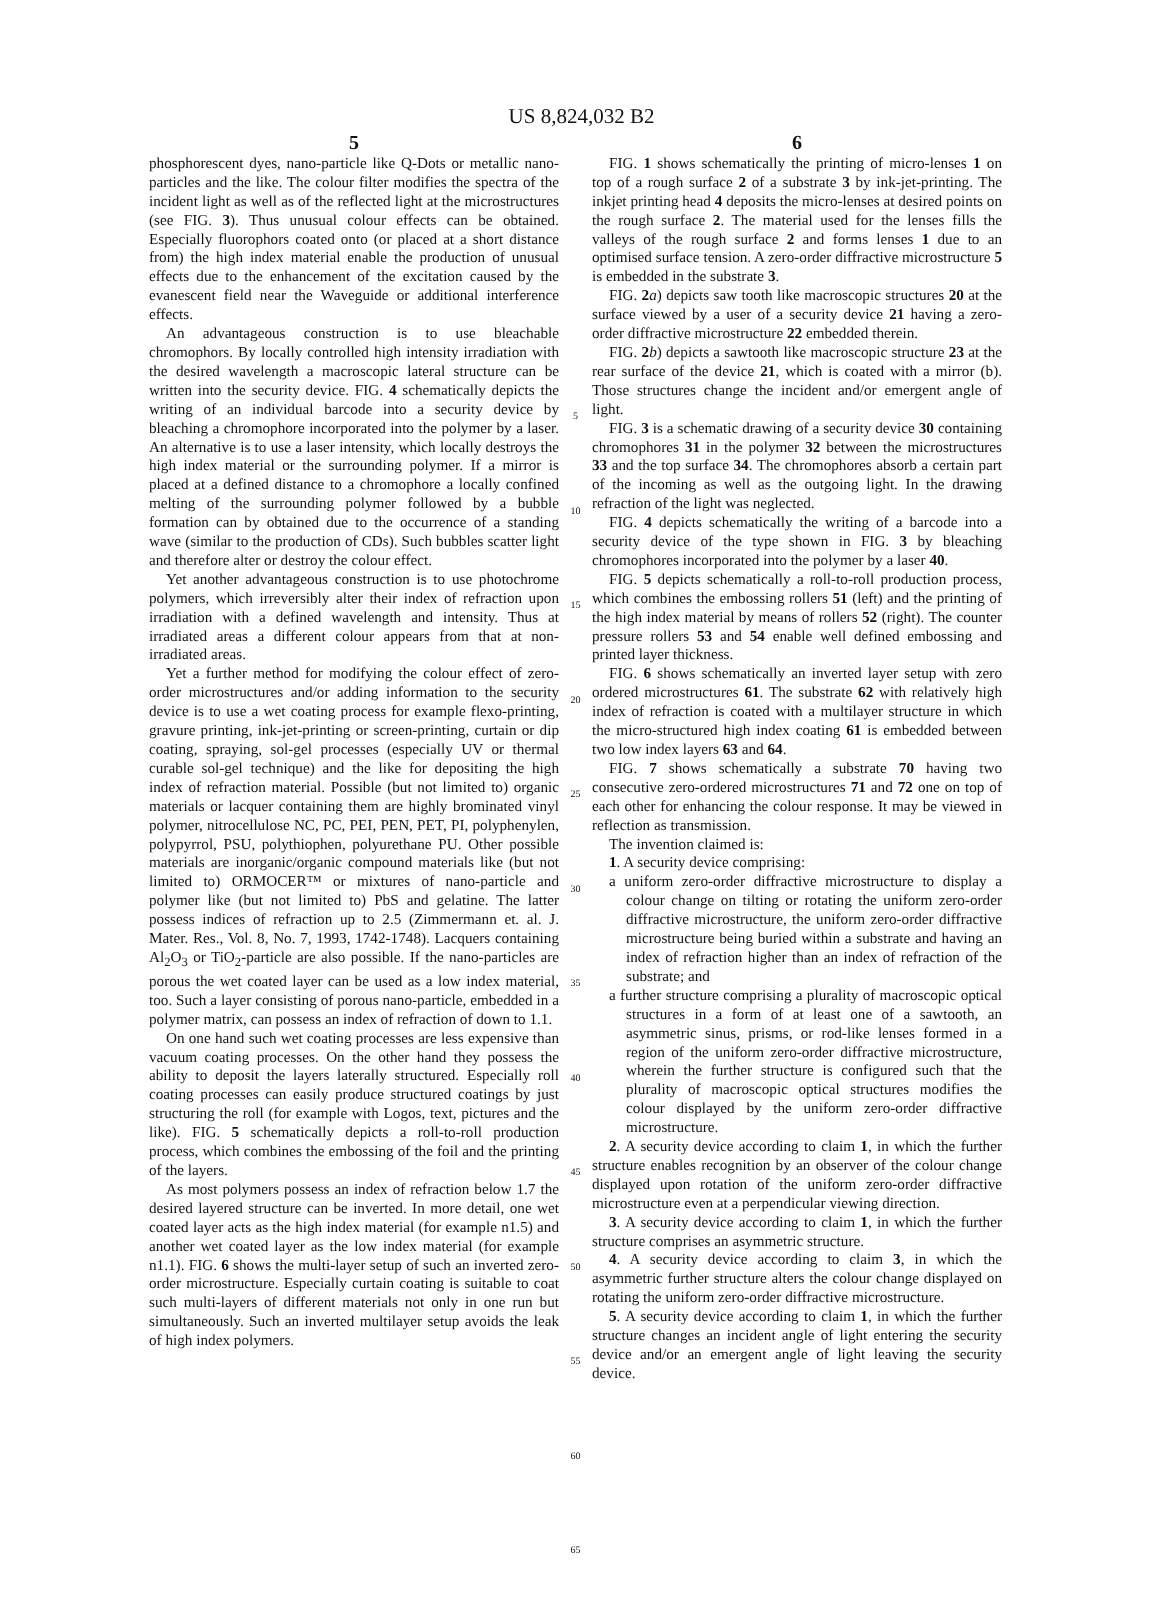US 8,824,032 B2
5
phosphorescent dyes, nano-particle like Q-Dots or metallic nano-particles and the like. The colour filter modifies the spectra of the incident light as well as of the reflected light at the microstructures (see FIG. 3). Thus unusual colour effects can be obtained. Especially fluorophors coated onto (or placed at a short distance from) the high index material enable the production of unusual effects due to the enhancement of the excitation caused by the evanescent field near the Waveguide or additional interference effects.
An advantageous construction is to use bleachable chromophors. By locally controlled high intensity irradiation with the desired wavelength a macroscopic lateral structure can be written into the security device. FIG. 4 schematically depicts the writing of an individual barcode into a security device by bleaching a chromophore incorporated into the polymer by a laser. An alternative is to use a laser intensity, which locally destroys the high index material or the surrounding polymer. If a mirror is placed at a defined distance to a chromophore a locally confined melting of the surrounding polymer followed by a bubble formation can by obtained due to the occurrence of a standing wave (similar to the production of CDs). Such bubbles scatter light and therefore alter or destroy the colour effect.
Yet another advantageous construction is to use photochrome polymers, which irreversibly alter their index of refraction upon irradiation with a defined wavelength and intensity. Thus at irradiated areas a different colour appears from that at non-irradiated areas.
Yet a further method for modifying the colour effect of zero-order microstructures and/or adding information to the security device is to use a wet coating process for example flexo-printing, gravure printing, ink-jet-printing or screen-printing, curtain or dip coating, spraying, sol-gel processes (especially UV or thermal curable sol-gel technique) and the like for depositing the high index of refraction material. Possible (but not limited to) organic materials or lacquer containing them are highly brominated vinyl polymer, nitrocellulose NC, PC, PEI, PEN, PET, PI, polyphenylen, polypyrrol, PSU, polythiophen, polyurethane PU. Other possible materials are inorganic/organic compound materials like (but not limited to) ORMOCER™ or mixtures of nano-particle and polymer like (but not limited to) PbS and gelatine. The latter possess indices of refraction up to 2.5 (Zimmermann et. al. J. Mater. Res., Vol. 8, No. 7, 1993, 1742-1748). Lacquers containing Al<sub>2</sub>O<sub>3</sub> or TiO<sub>2</sub>-particle are also possible. If the nano-particles are porous the wet coated layer can be used as a low index material, too. Such a layer consisting of porous nano-particle, embedded in a polymer matrix, can possess an index of refraction of down to 1.1.
On one hand such wet coating processes are less expensive than vacuum coating processes. On the other hand they possess the ability to deposit the layers laterally structured. Especially roll coating processes can easily produce structured coatings by just structuring the roll (for example with Logos, text, pictures and the like). FIG. 5 schematically depicts a roll-to-roll production process, which combines the embossing of the foil and the printing of the layers.
As most polymers possess an index of refraction below 1.7 the desired layered structure can be inverted. In more detail, one wet coated layer acts as the high index material (for example n1.5) and another wet coated layer as the low index material (for example n1.1). FIG. 6 shows the multi-layer setup of such an inverted zero-order microstructure. Especially curtain coating is suitable to coat such multi-layers of different materials not only in one run but simultaneously. Such an inverted multilayer setup avoids the leak of high index polymers.
5
10
15
20
25
30
35
40
45
50
55
60
65
6
FIG. 1 shows schematically the printing of micro-lenses 1 on top of a rough surface 2 of a substrate 3 by ink-jet-printing. The inkjet printing head 4 deposits the micro-lenses at desired points on the rough surface 2. The material used for the lenses fills the valleys of the rough surface 2 and forms lenses 1 due to an optimised surface tension. A zero-order diffractive microstructure 5 is embedded in the substrate 3.
FIG. 2 a) depicts saw tooth like macroscopic structures 20 at the surface viewed by a user of a security device 21 having a zero-order diffractive microstructure 22 embedded therein.
FIG. 2 b) depicts a sawtooth like macroscopic structure 23 at the rear surface of the device 21, which is coated with a mirror (b). Those structures change the incident and/or emergent angle of light.
FIG. 3 is a schematic drawing of a security device 30 containing chromophores 31 in the polymer 32 between the microstructures 33 and the top surface 34. The chromophores absorb a certain part of the incoming as well as the outgoing light. In the drawing refraction of the light was neglected.
FIG. 4 depicts schematically the writing of a barcode into a security device of the type shown in FIG. 3 by bleaching chromophores incorporated into the polymer by a laser 40.
FIG. 5 depicts schematically a roll-to-roll production process, which combines the embossing rollers 51 (left) and the printing of the high index material by means of rollers 52 (right). The counter pressure rollers 53 and 54 enable well defined embossing and printed layer thickness.
FIG. 6 shows schematically an inverted layer setup with zero ordered microstructures 61. The substrate 62 with relatively high index of refraction is coated with a multilayer structure in which the micro-structured high index coating 61 is embedded between two low index layers 63 and 64.
FIG. 7 shows schematically a substrate 70 having two consecutive zero-ordered microstructures 71 and 72 one on top of each other for enhancing the colour response. It may be viewed in reflection as transmission.
The invention claimed is:
1. A security device comprising:
a uniform zero-order diffractive microstructure to display a colour change on tilting or rotating the uniform zero-order diffractive microstructure, the uniform zero-order diffractive microstructure being buried within a substrate and having an index of refraction higher than an index of refraction of the substrate; and
a further structure comprising a plurality of macroscopic optical structures in a form of at least one of a sawtooth, an asymmetric sinus, prisms, or rod-like lenses formed in a region of the uniform zero-order diffractive microstructure, wherein the further structure is configured such that the plurality of macroscopic optical structures modifies the colour displayed by the uniform zero-order diffractive microstructure.
2. A security device according to claim 1, in which the further structure enables recognition by an observer of the colour change displayed upon rotation of the uniform zero-order diffractive microstructure even at a perpendicular viewing direction.
3. A security device according to claim 1, in which the further structure comprises an asymmetric structure.
4. A security device according to claim 3, in which the asymmetric further structure alters the colour change displayed on rotating the uniform zero-order diffractive microstructure.
5. A security device according to claim 1, in which the further structure changes an incident angle of light entering the security device and/or an emergent angle of light leaving the security device.